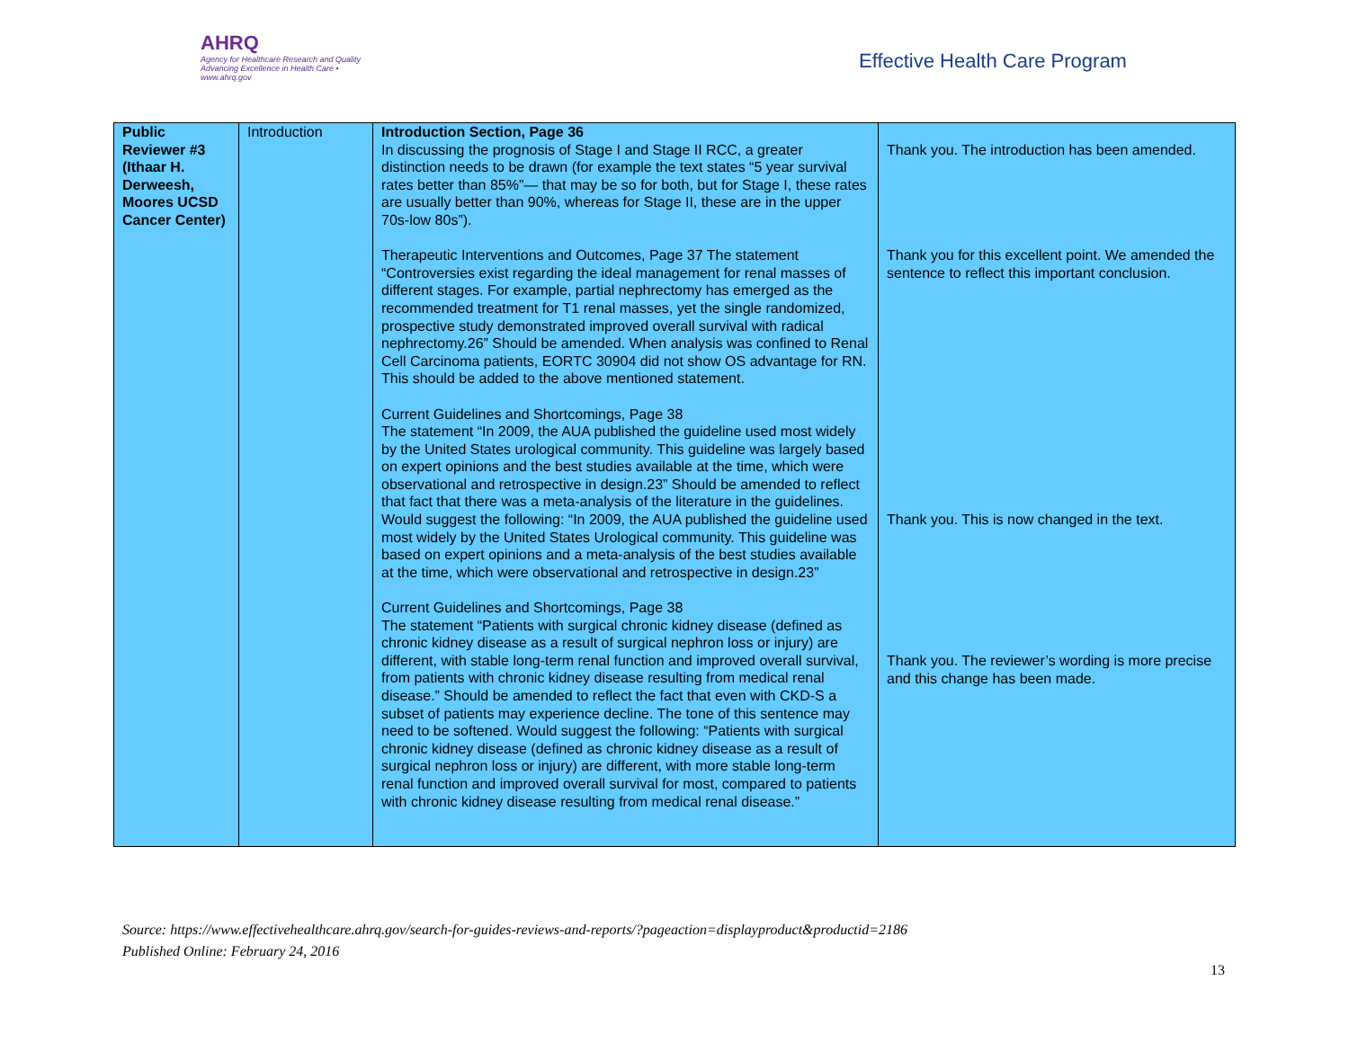AHRQ
Agency for Healthcare Research and Quality
Advancing Excellence in Health Care • www.ahrq.gov
Effective Health Care Program
| Public Reviewer #3 (Ithaar H. Derweesh, Moores UCSD Cancer Center) | Introduction | Introduction Section, Page 36 In discussing the prognosis of Stage I and Stage II RCC, a greater distinction needs to be drawn (for example the text states “5 year survival rates better than 85%”— that may be so for both, but for Stage I, these rates are usually better than 90%, whereas for Stage II, these are in the upper 70s-low 80s”). Therapeutic Interventions and Outcomes, Page 37 The statement “Controversies exist regarding the ideal management for renal masses of different stages. For example, partial nephrectomy has emerged as the recommended treatment for T1 renal masses, yet the single randomized, prospective study demonstrated improved overall survival with radical nephrectomy.26” Should be amended. When analysis was confined to Renal Cell Carcinoma patients, EORTC 30904 did not show OS advantage for RN. This should be added to the above mentioned statement. Current Guidelines and Shortcomings, Page 38 The statement “In 2009, the AUA published the guideline used most widely by the United States urological community. This guideline was largely based on expert opinions and the best studies available at the time, which were observational and retrospective in design.23” Should be amended to reflect that fact that there was a meta-analysis of the literature in the guidelines. Would suggest the following: “In 2009, the AUA published the guideline used most widely by the United States Urological community. This guideline was based on expert opinions and a meta-analysis of the best studies available at the time, which were observational and retrospective in design.23” Current Guidelines and Shortcomings, Page 38 The statement “Patients with surgical chronic kidney disease (defined as chronic kidney disease as a result of surgical nephron loss or injury) are different, with stable long-term renal function and improved overall survival, from patients with chronic kidney disease resulting from medical renal disease.” Should be amended to reflect the fact that even with CKD-S a subset of patients may experience decline. The tone of this sentence may need to be softened. Would suggest the following: “Patients with surgical chronic kidney disease (defined as chronic kidney disease as a result of surgical nephron loss or injury) are different, with more stable long-term renal function and improved overall survival for most, compared to patients with chronic kidney disease resulting from medical renal disease.” | Thank you. The introduction has been amended. Thank you for this excellent point. We amended the sentence to reflect this important conclusion. Thank you. This is now changed in the text. Thank you. The reviewer’s wording is more precise and this change has been made. |
Source: https://www.effectivehealthcare.ahrq.gov/search-for-guides-reviews-and-reports/?pageaction=displayproduct&productid=2186
Published Online: February 24, 2016
13